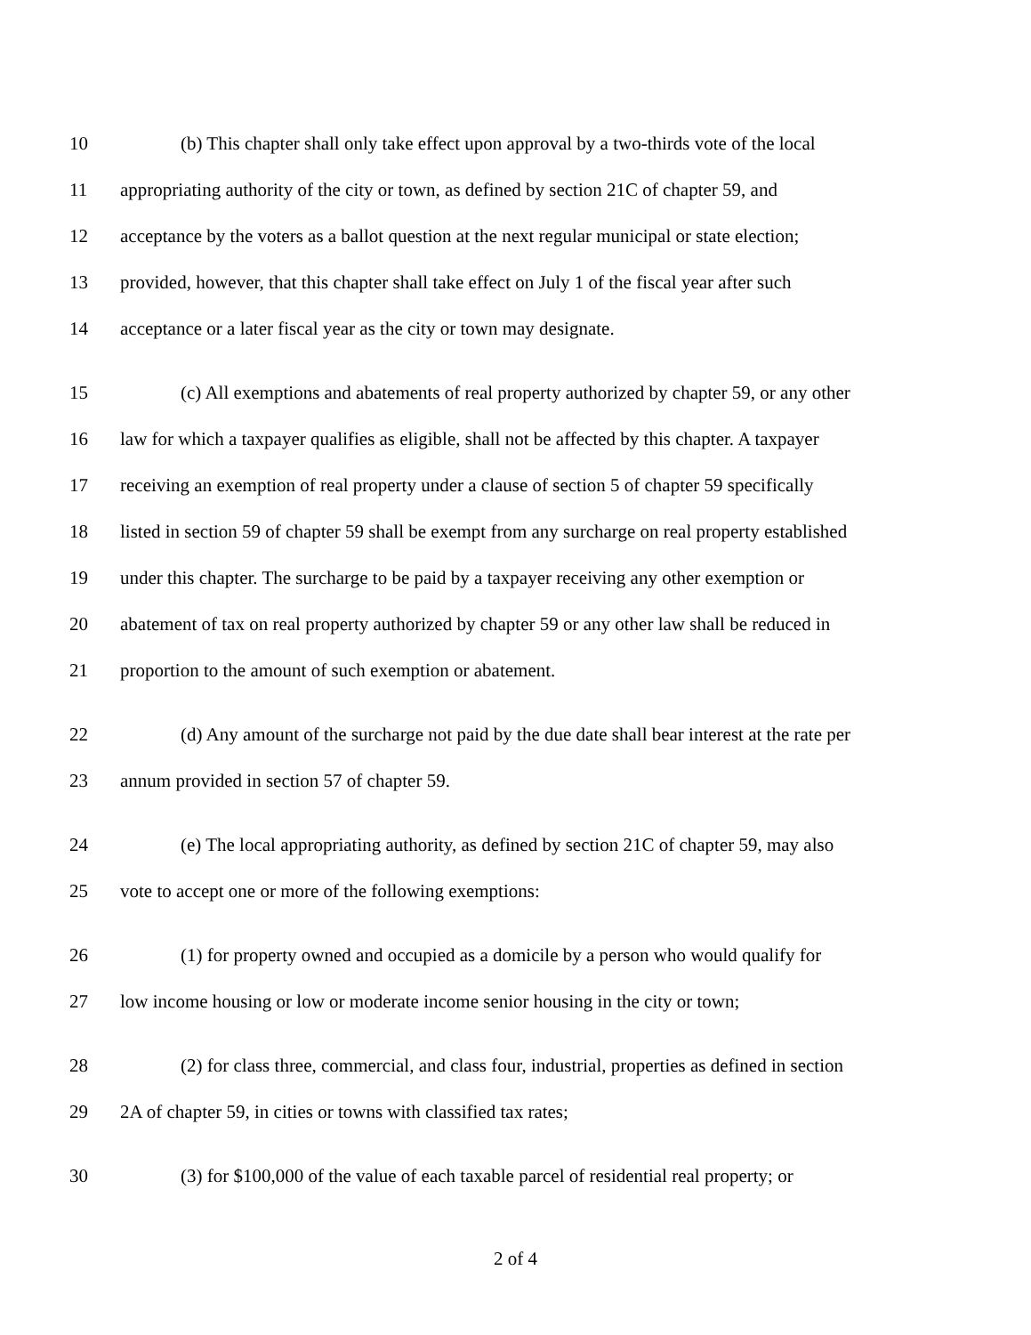10 (b) This chapter shall only take effect upon approval by a two-thirds vote of the local
11 appropriating authority of the city or town, as defined by section 21C of chapter 59, and
12 acceptance by the voters as a ballot question at the next regular municipal or state election;
13 provided, however, that this chapter shall take effect on July 1 of the fiscal year after such
14 acceptance or a later fiscal year as the city or town may designate.
15 (c) All exemptions and abatements of real property authorized by chapter 59, or any other
16 law for which a taxpayer qualifies as eligible, shall not be affected by this chapter. A taxpayer
17 receiving an exemption of real property under a clause of section 5 of chapter 59 specifically
18 listed in section 59 of chapter 59 shall be exempt from any surcharge on real property established
19 under this chapter. The surcharge to be paid by a taxpayer receiving any other exemption or
20 abatement of tax on real property authorized by chapter 59 or any other law shall be reduced in
21 proportion to the amount of such exemption or abatement.
22 (d) Any amount of the surcharge not paid by the due date shall bear interest at the rate per
23 annum provided in section 57 of chapter 59.
24 (e) The local appropriating authority, as defined by section 21C of chapter 59, may also
25 vote to accept one or more of the following exemptions:
26 (1) for property owned and occupied as a domicile by a person who would qualify for
27 low income housing or low or moderate income senior housing in the city or town;
28 (2) for class three, commercial, and class four, industrial, properties as defined in section
29 2A of chapter 59, in cities or towns with classified tax rates;
30 (3) for $100,000 of the value of each taxable parcel of residential real property; or
2 of 4